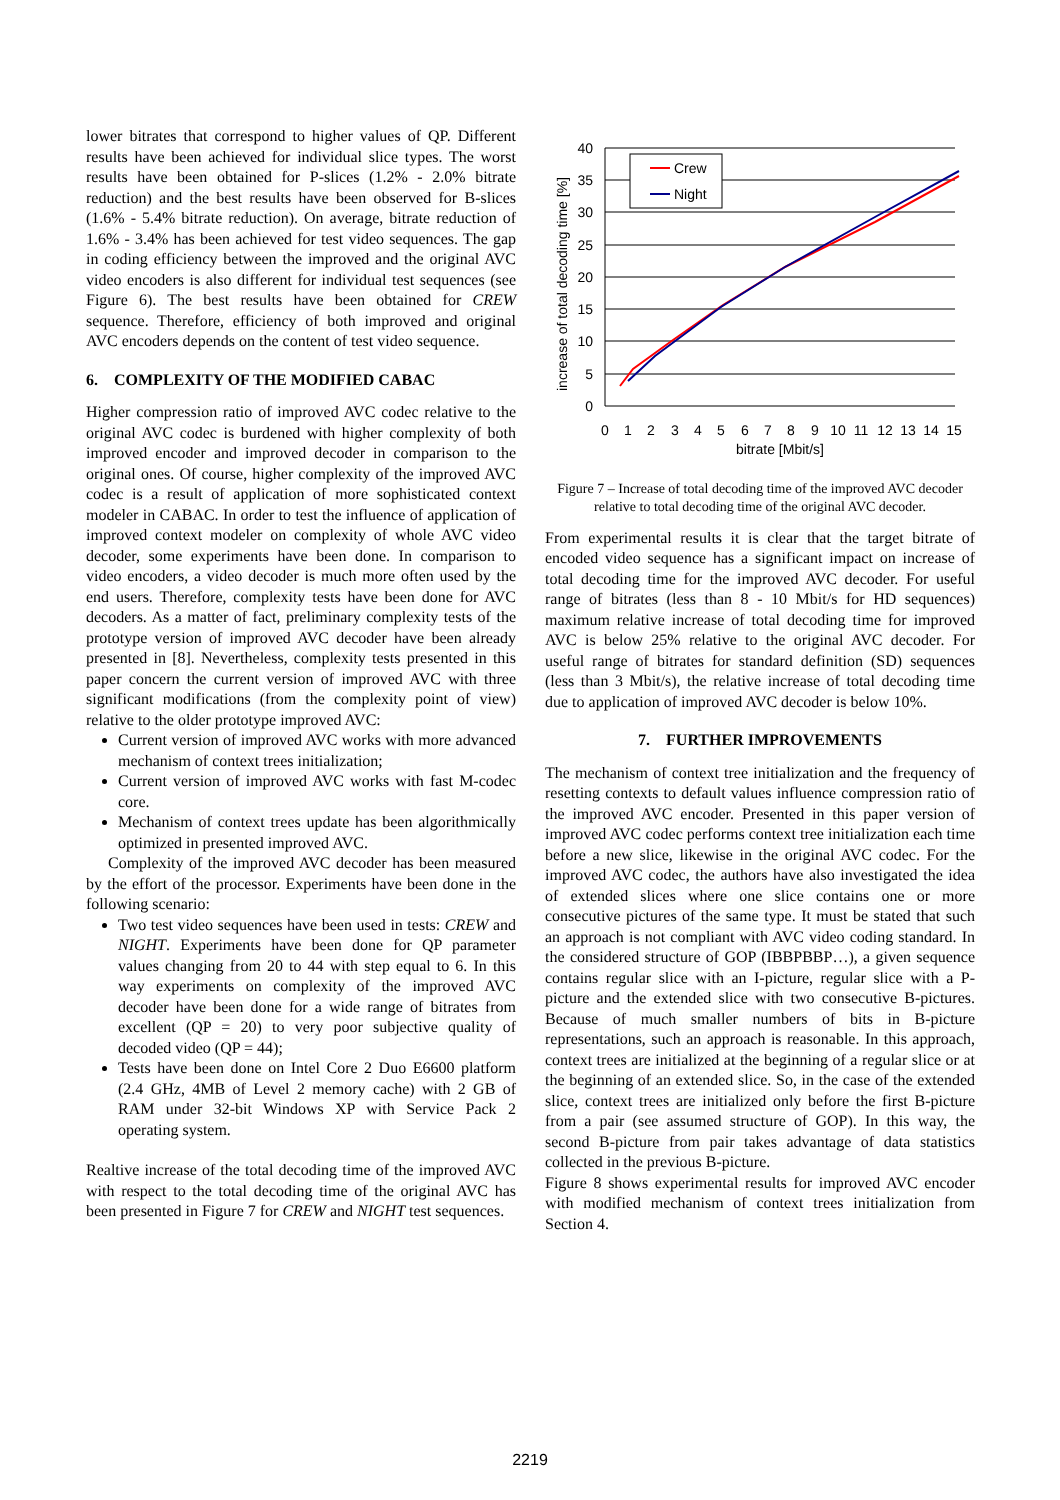lower bitrates that correspond to higher values of QP. Different results have been achieved for individual slice types. The worst results have been obtained for P-slices (1.2% - 2.0% bitrate reduction) and the best results have been observed for B-slices (1.6% - 5.4% bitrate reduction). On average, bitrate reduction of 1.6% - 3.4% has been achieved for test video sequences. The gap in coding efficiency between the improved and the original AVC video encoders is also different for individual test sequences (see Figure 6). The best results have been obtained for CREW sequence. Therefore, efficiency of both improved and original AVC encoders depends on the content of test video sequence.
6. COMPLEXITY OF THE MODIFIED CABAC
Higher compression ratio of improved AVC codec relative to the original AVC codec is burdened with higher complexity of both improved encoder and improved decoder in comparison to the original ones. Of course, higher complexity of the improved AVC codec is a result of application of more sophisticated context modeler in CABAC. In order to test the influence of application of improved context modeler on complexity of whole AVC video decoder, some experiments have been done. In comparison to video encoders, a video decoder is much more often used by the end users. Therefore, complexity tests have been done for AVC decoders. As a matter of fact, preliminary complexity tests of the prototype version of improved AVC decoder have been already presented in [8]. Nevertheless, complexity tests presented in this paper concern the current version of improved AVC with three significant modifications (from the complexity point of view) relative to the older prototype improved AVC:
Current version of improved AVC works with more advanced mechanism of context trees initialization;
Current version of improved AVC works with fast M-codec core.
Mechanism of context trees update has been algorithmically optimized in presented improved AVC.
Complexity of the improved AVC decoder has been measured by the effort of the processor. Experiments have been done in the following scenario:
Two test video sequences have been used in tests: CREW and NIGHT. Experiments have been done for QP parameter values changing from 20 to 44 with step equal to 6. In this way experiments on complexity of the improved AVC decoder have been done for a wide range of bitrates from excellent (QP = 20) to very poor subjective quality of decoded video (QP = 44);
Tests have been done on Intel Core 2 Duo E6600 platform (2.4 GHz, 4MB of Level 2 memory cache) with 2 GB of RAM under 32-bit Windows XP with Service Pack 2 operating system.
Realtive increase of the total decoding time of the improved AVC with respect to the total decoding time of the original AVC has been presented in Figure 7 for CREW and NIGHT test sequences.
increase of total decoding time [%]
40
35
30
25
20
15
10
5
0
0
1
2
3
4
5
6
7
8
9
10
11
12
13
14
15
bitrate [Mbit/s]
Crew
Night
Figure 7 – Increase of total decoding time of the improved AVC decoder relative to total decoding time of the original AVC decoder.
From experimental results it is clear that the target bitrate of encoded video sequence has a significant impact on increase of total decoding time for the improved AVC decoder. For useful range of bitrates (less than 8 - 10 Mbit/s for HD sequences) maximum relative increase of total decoding time for improved AVC is below 25% relative to the original AVC decoder. For useful range of bitrates for standard definition (SD) sequences (less than 3 Mbit/s), the relative increase of total decoding time due to application of improved AVC decoder is below 10%.
7. FURTHER IMPROVEMENTS
The mechanism of context tree initialization and the frequency of resetting contexts to default values influence compression ratio of the improved AVC encoder. Presented in this paper version of improved AVC codec performs context tree initialization each time before a new slice, likewise in the original AVC codec. For the improved AVC codec, the authors have also investigated the idea of extended slices where one slice contains one or more consecutive pictures of the same type. It must be stated that such an approach is not compliant with AVC video coding standard. In the considered structure of GOP (IBBPBBP…), a given sequence contains regular slice with an I-picture, regular slice with a P-picture and the extended slice with two consecutive B-pictures. Because of much smaller numbers of bits in B-picture representations, such an approach is reasonable. In this approach, context trees are initialized at the beginning of a regular slice or at the beginning of an extended slice. So, in the case of the extended slice, context trees are initialized only before the first B-picture from a pair (see assumed structure of GOP). In this way, the second B-picture from pair takes advantage of data statistics collected in the previous B-picture.
Figure 8 shows experimental results for improved AVC encoder with modified mechanism of context trees initialization from Section 4.
2219